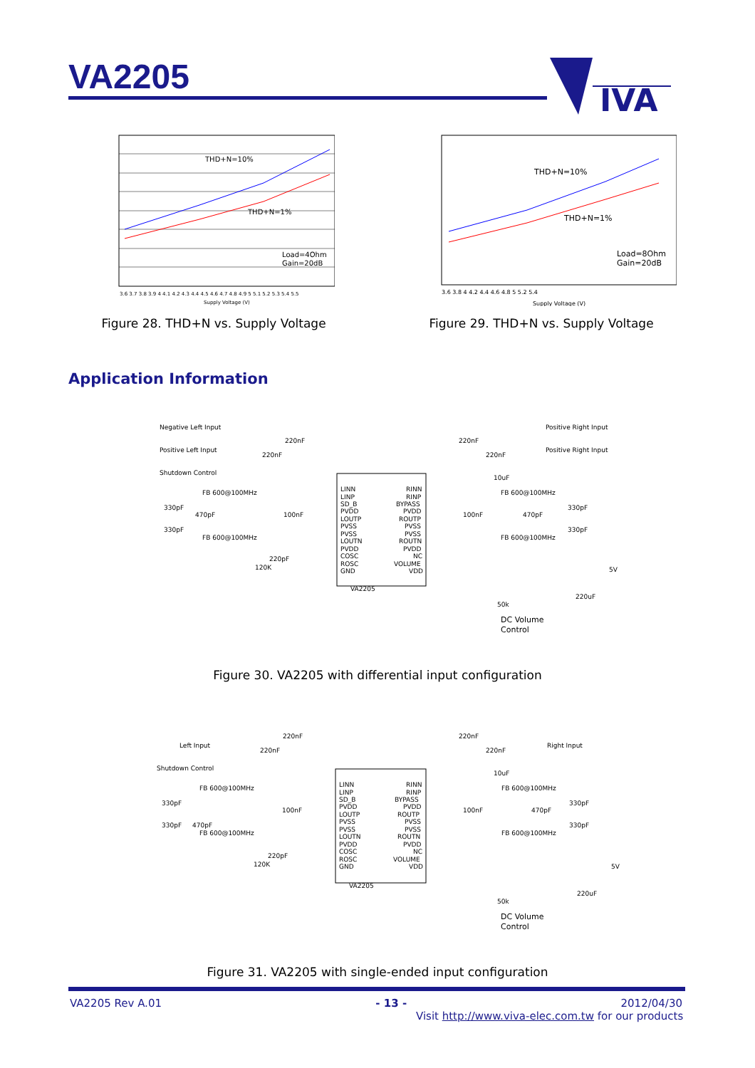VA2205
IVA
THD+N=10%
THD+N=1%
Load=4Ohm
Gain=20dB
3.6 3.7 3.8 3.9 4 4.1 4.2 4.3 4.4 4.5 4.6 4.7 4.8 4.9 5 5.1 5.2 5.3 5.4 5.5
Supply Voltage (V)
Figure 28. THD+N vs. Supply Voltage
THD+N=10%
THD+N=1%
Load=8Ohm
Gain=20dB
3.6 3.8 4 4.2 4.4 4.6 4.8 5 5.2 5.4
Supply Voltage (V)
Figure 29. THD+N vs. Supply Voltage
Application Information
Negative Left Input
Positive Left Input
Shutdown Control
Positive Right Input
Positive Right Input
LINN
LINP
SD_B
PVDD
LOUTP
PVSS
PVSS
LOUTN
PVDD
COSC
ROSC
GND
RINN
RINP
BYPASS
PVDD
ROUTP
PVSS
PVSS
ROUTN
PVDD
NC
VOLUME
VDD
VA2205
FB 600@100MHz
FB 600@100MHz
FB 600@100MHz
FB 600@100MHz
220nF
220nF
220nF
220nF
10uF
330pF
330pF
470pF
100nF
100nF
470pF
330pF
330pF
220pF
120K
5V
50k
220uF
DC Volume
Control
Figure 30. VA2205 with differential input configuration
Left Input
Shutdown Control
Right Input
LINN
LINP
SD_B
PVDD
LOUTP
PVSS
PVSS
LOUTN
PVDD
COSC
ROSC
GND
RINN
RINP
BYPASS
PVDD
ROUTP
PVSS
PVSS
ROUTN
PVDD
NC
VOLUME
VDD
VA2205
FB 600@100MHz
FB 600@100MHz
FB 600@100MHz
FB 600@100MHz
220nF
220nF
220nF
220nF
10uF
330pF
330pF
470pF
100nF
100nF
470pF
330pF
330pF
220pF
120K
5V
50k
220uF
DC Volume
Control
Figure 31. VA2205 with single-ended input configuration
VA2205 Rev A.01 - 13 - 2012/04/30
Visit http://www.viva-elec.com.tw for our products